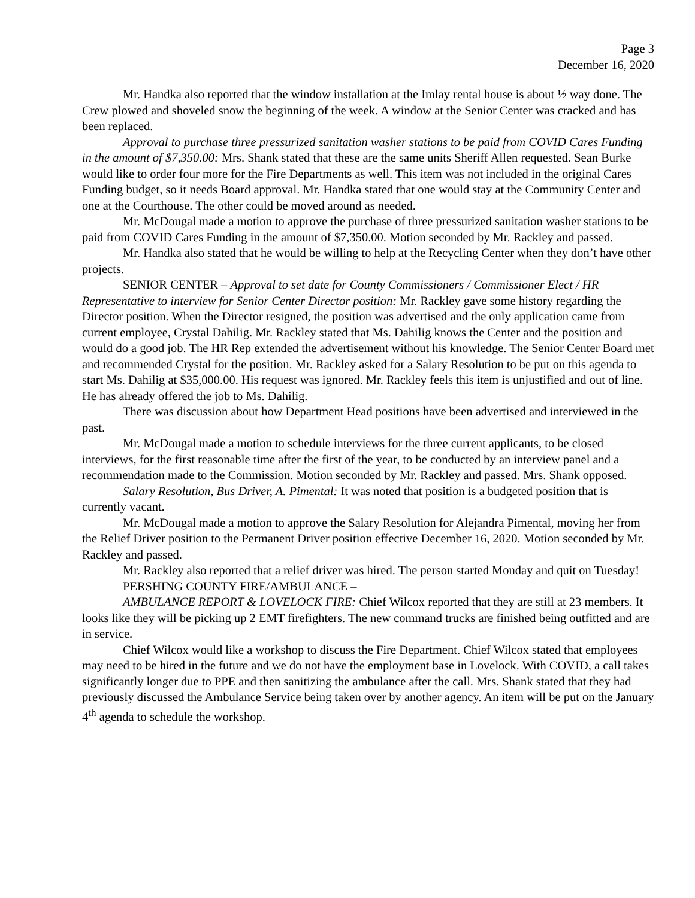Page 3
December 16, 2020
Mr. Handka also reported that the window installation at the Imlay rental house is about ½ way done. The Crew plowed and shoveled snow the beginning of the week. A window at the Senior Center was cracked and has been replaced.
Approval to purchase three pressurized sanitation washer stations to be paid from COVID Cares Funding in the amount of $7,350.00: Mrs. Shank stated that these are the same units Sheriff Allen requested. Sean Burke would like to order four more for the Fire Departments as well. This item was not included in the original Cares Funding budget, so it needs Board approval. Mr. Handka stated that one would stay at the Community Center and one at the Courthouse. The other could be moved around as needed.
Mr. McDougal made a motion to approve the purchase of three pressurized sanitation washer stations to be paid from COVID Cares Funding in the amount of $7,350.00. Motion seconded by Mr. Rackley and passed.
Mr. Handka also stated that he would be willing to help at the Recycling Center when they don’t have other projects.
SENIOR CENTER – Approval to set date for County Commissioners / Commissioner Elect / HR Representative to interview for Senior Center Director position: Mr. Rackley gave some history regarding the Director position. When the Director resigned, the position was advertised and the only application came from current employee, Crystal Dahilig. Mr. Rackley stated that Ms. Dahilig knows the Center and the position and would do a good job. The HR Rep extended the advertisement without his knowledge. The Senior Center Board met and recommended Crystal for the position. Mr. Rackley asked for a Salary Resolution to be put on this agenda to start Ms. Dahilig at $35,000.00. His request was ignored. Mr. Rackley feels this item is unjustified and out of line. He has already offered the job to Ms. Dahilig.
There was discussion about how Department Head positions have been advertised and interviewed in the past.
Mr. McDougal made a motion to schedule interviews for the three current applicants, to be closed interviews, for the first reasonable time after the first of the year, to be conducted by an interview panel and a recommendation made to the Commission. Motion seconded by Mr. Rackley and passed. Mrs. Shank opposed.
Salary Resolution, Bus Driver, A. Pimental: It was noted that position is a budgeted position that is currently vacant.
Mr. McDougal made a motion to approve the Salary Resolution for Alejandra Pimental, moving her from the Relief Driver position to the Permanent Driver position effective December 16, 2020. Motion seconded by Mr. Rackley and passed.
Mr. Rackley also reported that a relief driver was hired. The person started Monday and quit on Tuesday!
PERSHING COUNTY FIRE/AMBULANCE –
AMBULANCE REPORT & LOVELOCK FIRE: Chief Wilcox reported that they are still at 23 members. It looks like they will be picking up 2 EMT firefighters. The new command trucks are finished being outfitted and are in service.
Chief Wilcox would like a workshop to discuss the Fire Department. Chief Wilcox stated that employees may need to be hired in the future and we do not have the employment base in Lovelock. With COVID, a call takes significantly longer due to PPE and then sanitizing the ambulance after the call. Mrs. Shank stated that they had previously discussed the Ambulance Service being taken over by another agency. An item will be put on the January 4<sup>th</sup> agenda to schedule the workshop.